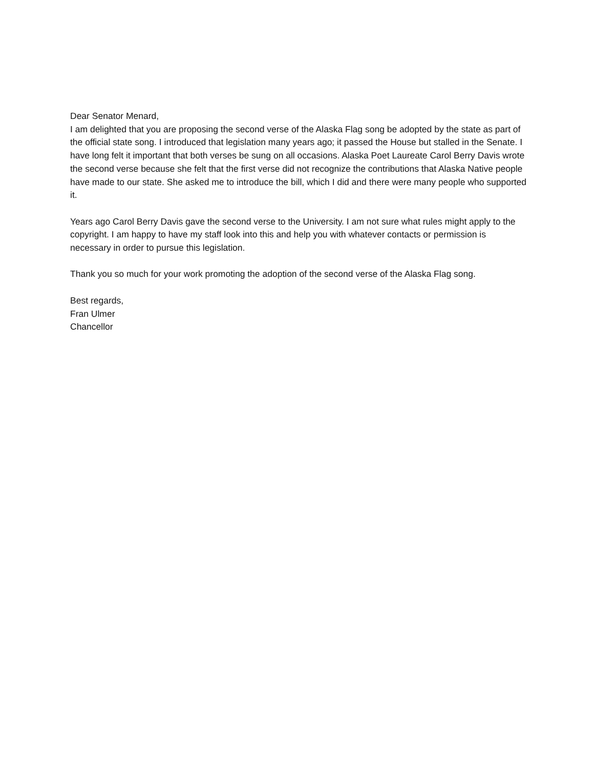Dear Senator Menard,
I am delighted that you are proposing the second verse of the Alaska Flag song be adopted by the state as part of the official state song. I introduced that legislation many years ago; it passed the House but stalled in the Senate. I have long felt it important that both verses be sung on all occasions. Alaska Poet Laureate Carol Berry Davis wrote the second verse because she felt that the first verse did not recognize the contributions that Alaska Native people have made to our state. She asked me to introduce the bill, which I did and there were many people who supported it.
Years ago Carol Berry Davis gave the second verse to the University. I am not sure what rules might apply to the copyright. I am happy to have my staff look into this and help you with whatever contacts or permission is necessary in order to pursue this legislation.
Thank you so much for your work promoting the adoption of the second verse of the Alaska Flag song.
Best regards,
Fran Ulmer
Chancellor